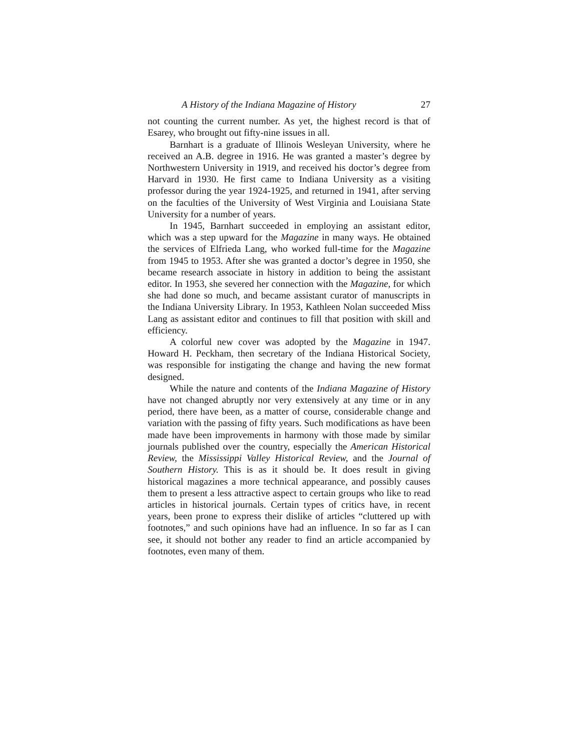A History of the Indiana Magazine of History 27
not counting the current number. As yet, the highest record is that of Esarey, who brought out fifty-nine issues in all.
Barnhart is a graduate of Illinois Wesleyan University, where he received an A.B. degree in 1916. He was granted a master’s degree by Northwestern University in 1919, and received his doctor’s degree from Harvard in 1930. He first came to Indiana University as a visiting professor during the year 1924-1925, and returned in 1941, after serving on the faculties of the University of West Virginia and Louisiana State University for a number of years.
In 1945, Barnhart succeeded in employing an assistant editor, which was a step upward for the Magazine in many ways. He obtained the services of Elfrieda Lang, who worked full-time for the Magazine from 1945 to 1953. After she was granted a doctor’s degree in 1950, she became research associate in history in addition to being the assistant editor. In 1953, she severed her connection with the Magazine, for which she had done so much, and became assistant curator of manuscripts in the Indiana University Library. In 1953, Kathleen Nolan succeeded Miss Lang as assistant editor and continues to fill that position with skill and efficiency.
A colorful new cover was adopted by the Magazine in 1947. Howard H. Peckham, then secretary of the Indiana Historical Society, was responsible for instigating the change and having the new format designed.
While the nature and contents of the Indiana Magazine of History have not changed abruptly nor very extensively at any time or in any period, there have been, as a matter of course, considerable change and variation with the passing of fifty years. Such modifications as have been made have been improvements in harmony with those made by similar journals published over the country, especially the American Historical Review, the Mississippi Valley Historical Review, and the Journal of Southern History. This is as it should be. It does result in giving historical magazines a more technical appearance, and possibly causes them to present a less attractive aspect to certain groups who like to read articles in historical journals. Certain types of critics have, in recent years, been prone to express their dislike of articles “cluttered up with footnotes,” and such opinions have had an influence. In so far as I can see, it should not bother any reader to find an article accompanied by footnotes, even many of them.